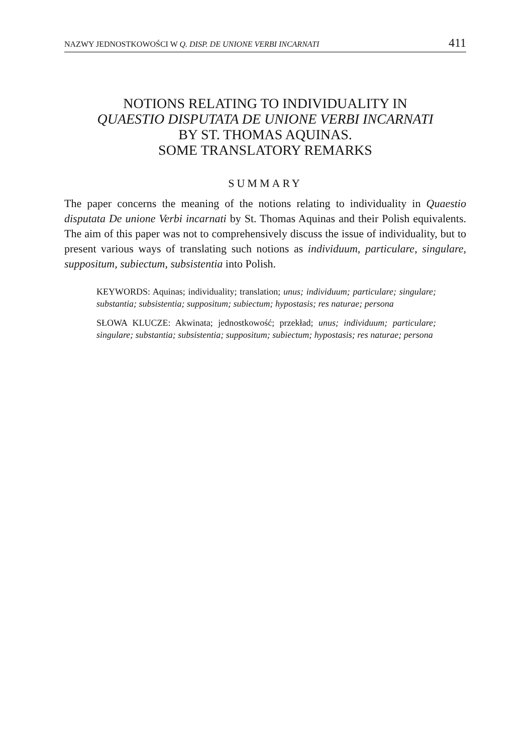NAZWY JEDNOSTKOWOŚCI W Q. DISP. DE UNIONE VERBI INCARNATI 411
NOTIONS RELATING TO INDIVIDUALITY IN
QUAESTIO DISPUTATA DE UNIONE VERBI INCARNATI
BY ST. THOMAS AQUINAS.
SOME TRANSLATORY REMARKS
SUMMARY
The paper concerns the meaning of the notions relating to individuality in Quaestio disputata De unione Verbi incarnati by St. Thomas Aquinas and their Polish equivalents. The aim of this paper was not to comprehensively discuss the issue of individuality, but to present various ways of translating such notions as individuum, particulare, singulare, suppositum, subiectum, subsistentia into Polish.
KEYWORDS: Aquinas; individuality; translation; unus; individuum; particulare; singulare; substantia; subsistentia; suppositum; subiectum; hypostasis; res naturae; persona
SŁOWA KLUCZE: Akwinata; jednostkowość; przekład; unus; individuum; particulare; singulare; substantia; subsistentia; suppositum; subiectum; hypostasis; res naturae; persona